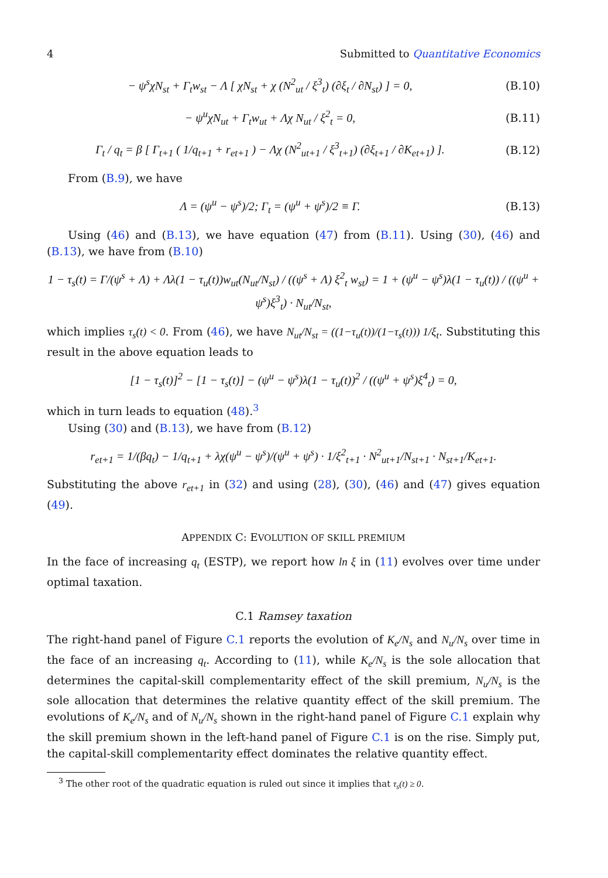4 Submitted to Quantitative Economics
− ψ<sup>s</sup>χN<sub>st</sub> + Γ<sub>t</sub>w<sub>st</sub> − Λ [ χN<sub>st</sub> + χ (N<sup>2</sup><sub>ut</sub> / ξ<sup>3</sup><sub>t</sub>) (∂ξ<sub>t</sub> / ∂N<sub>st</sub>) ] = 0,
(B.10)
− ψ<sup>u</sup>χN<sub>ut</sub> + Γ<sub>t</sub>w<sub>ut</sub> + Λχ N<sub>ut</sub> / ξ<sup>2</sup><sub>t</sub> = 0,
(B.11)
Γ<sub>t</sub> / q<sub>t</sub> = β [ Γ<sub>t+1</sub> ( 1/q<sub>t+1</sub> + r<sub>et+1</sub> ) − Λχ (N<sup>2</sup><sub>ut+1</sub> / ξ<sup>3</sup><sub>t+1</sub>) (∂ξ<sub>t+1</sub> / ∂K<sub>et+1</sub>) ].
(B.12)
From (B.9), we have
Λ = (ψ<sup>u</sup> − ψ<sup>s</sup>)/2; Γ<sub>t</sub> = (ψ<sup>u</sup> + ψ<sup>s</sup>)/2 ≡ Γ.
(B.13)
Using (46) and (B.13), we have equation (47) from (B.11). Using (30), (46) and (B.13), we have from (B.10)
1 − τ<sub>s</sub>(t) = Γ/(ψ<sup>s</sup> + Λ) + Λλ(1 − τ<sub>u</sub>(t))w<sub>ut</sub>(N<sub>ut</sub>/N<sub>st</sub>) / ((ψ<sup>s</sup> + Λ) ξ<sup>2</sup><sub>t</sub> w<sub>st</sub>) = 1 + (ψ<sup>u</sup> − ψ<sup>s</sup>)λ(1 − τ<sub>u</sub>(t)) / ((ψ<sup>u</sup> + ψ<sup>s</sup>)ξ<sup>3</sup><sub>t</sub>) · N<sub>ut</sub>/N<sub>st</sub>,
which implies τ<sub>s</sub>(t) < 0. From (46), we have N<sub>ut</sub>/N<sub>st</sub> = ((1−τ<sub>u</sub>(t))/(1−τ<sub>s</sub>(t))) 1/ξ<sub>t</sub>. Substituting this result in the above equation leads to
[1 − τ<sub>s</sub>(t)]<sup>2</sup> − [1 − τ<sub>s</sub>(t)] − (ψ<sup>u</sup> − ψ<sup>s</sup>)λ(1 − τ<sub>u</sub>(t))<sup>2</sup> / ((ψ<sup>u</sup> + ψ<sup>s</sup>)ξ<sup>4</sup><sub>t</sub>) = 0,
which in turn leads to equation (48).<sup>3</sup>
Using (30) and (B.13), we have from (B.12)
r<sub>et+1</sub> = 1/(βq<sub>t</sub>) − 1/q<sub>t+1</sub> + λχ(ψ<sup>u</sup> − ψ<sup>s</sup>)/(ψ<sup>u</sup> + ψ<sup>s</sup>) · 1/ξ<sup>2</sup><sub>t+1</sub> · N<sup>2</sup><sub>ut+1</sub>/N<sub>st+1</sub> · N<sub>st+1</sub>/K<sub>et+1</sub>.
Substituting the above r<sub>et+1</sub> in (32) and using (28), (30), (46) and (47) gives equation (49).
APPENDIX C: EVOLUTION OF SKILL PREMIUM
In the face of increasing q<sub>t</sub> (ESTP), we report how ln ξ in (11) evolves over time under optimal taxation.
C.1 Ramsey taxation
The right-hand panel of Figure C.1 reports the evolution of K<sub>e</sub>/N<sub>s</sub> and N<sub>u</sub>/N<sub>s</sub> over time in the face of an increasing q<sub>t</sub>. According to (11), while K<sub>e</sub>/N<sub>s</sub> is the sole allocation that determines the capital-skill complementarity effect of the skill premium, N<sub>u</sub>/N<sub>s</sub> is the sole allocation that determines the relative quantity effect of the skill premium. The evolutions of K<sub>e</sub>/N<sub>s</sub> and of N<sub>u</sub>/N<sub>s</sub> shown in the right-hand panel of Figure C.1 explain why the skill premium shown in the left-hand panel of Figure C.1 is on the rise. Simply put, the capital-skill complementarity effect dominates the relative quantity effect.
<sup>3</sup> The other root of the quadratic equation is ruled out since it implies that τ<sub>s</sub>(t) ≥ 0.